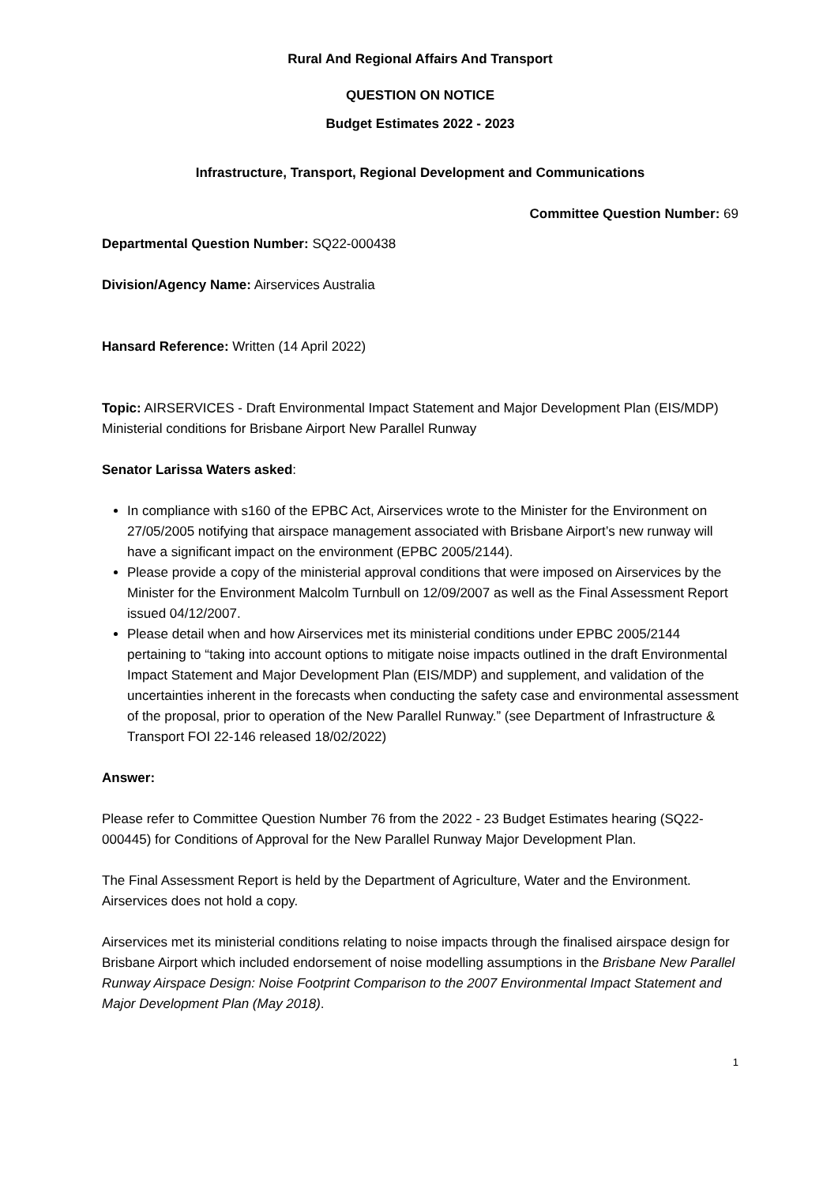Rural And Regional Affairs And Transport
QUESTION ON NOTICE
Budget Estimates 2022 - 2023
Infrastructure, Transport, Regional Development and Communications
Committee Question Number: 69
Departmental Question Number: SQ22-000438
Division/Agency Name: Airservices Australia
Hansard Reference: Written (14 April 2022)
Topic: AIRSERVICES - Draft Environmental Impact Statement and Major Development Plan (EIS/MDP) Ministerial conditions for Brisbane Airport New Parallel Runway
Senator Larissa Waters asked:
In compliance with s160 of the EPBC Act, Airservices wrote to the Minister for the Environment on 27/05/2005 notifying that airspace management associated with Brisbane Airport’s new runway will have a significant impact on the environment (EPBC 2005/2144).
Please provide a copy of the ministerial approval conditions that were imposed on Airservices by the Minister for the Environment Malcolm Turnbull on 12/09/2007 as well as the Final Assessment Report issued 04/12/2007.
Please detail when and how Airservices met its ministerial conditions under EPBC 2005/2144 pertaining to “taking into account options to mitigate noise impacts outlined in the draft Environmental Impact Statement and Major Development Plan (EIS/MDP) and supplement, and validation of the uncertainties inherent in the forecasts when conducting the safety case and environmental assessment of the proposal, prior to operation of the New Parallel Runway.” (see Department of Infrastructure & Transport FOI 22-146 released 18/02/2022)
Answer:
Please refer to Committee Question Number 76 from the 2022 - 23 Budget Estimates hearing (SQ22-000445) for Conditions of Approval for the New Parallel Runway Major Development Plan.
The Final Assessment Report is held by the Department of Agriculture, Water and the Environment. Airservices does not hold a copy.
Airservices met its ministerial conditions relating to noise impacts through the finalised airspace design for Brisbane Airport which included endorsement of noise modelling assumptions in the Brisbane New Parallel Runway Airspace Design: Noise Footprint Comparison to the 2007 Environmental Impact Statement and Major Development Plan (May 2018).
1